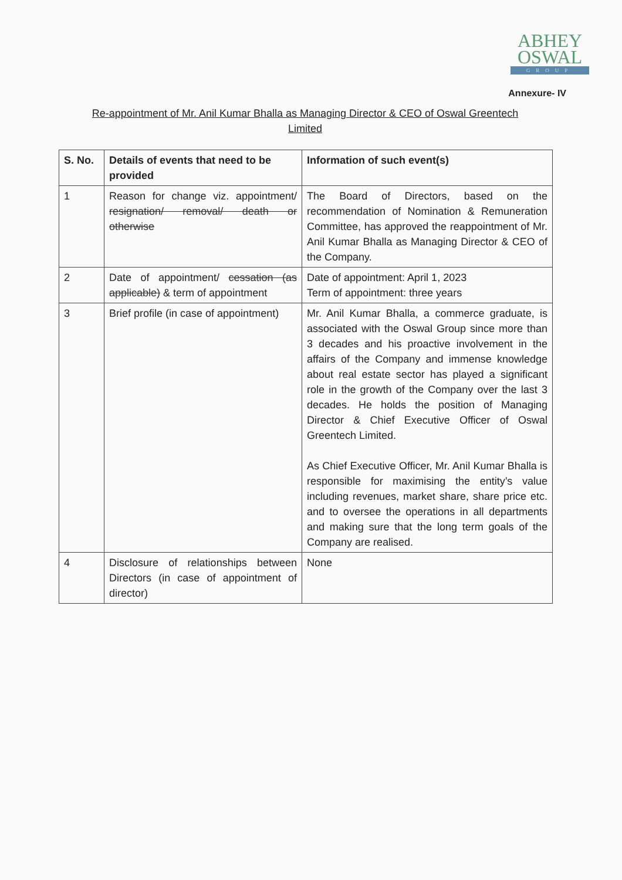ABHEY
OSWAL
GROUP
Annexure- IV
Re-appointment of Mr. Anil Kumar Bhalla as Managing Director & CEO of Oswal Greentech Limited
| S. No. | Details of events that need to be provided | Information of such event(s) |
| --- | --- | --- |
| 1 | Reason for change viz. appointment/ resignation/ removal/ death or otherwise | The Board of Directors, based on the recommendation of Nomination & Remuneration Committee, has approved the reappointment of Mr. Anil Kumar Bhalla as Managing Director & CEO of the Company. |
| 2 | Date of appointment/ cessation (as applicable) & term of appointment | Date of appointment: April 1, 2023 Term of appointment: three years |
| 3 | Brief profile (in case of appointment) | Mr. Anil Kumar Bhalla, a commerce graduate, is associated with the Oswal Group since more than 3 decades and his proactive involvement in the affairs of the Company and immense knowledge about real estate sector has played a significant role in the growth of the Company over the last 3 decades. He holds the position of Managing Director & Chief Executive Officer of Oswal Greentech Limited. As Chief Executive Officer, Mr. Anil Kumar Bhalla is responsible for maximising the entity’s value including revenues, market share, share price etc. and to oversee the operations in all departments and making sure that the long term goals of the Company are realised. |
| 4 | Disclosure of relationships between Directors (in case of appointment of director) | None |